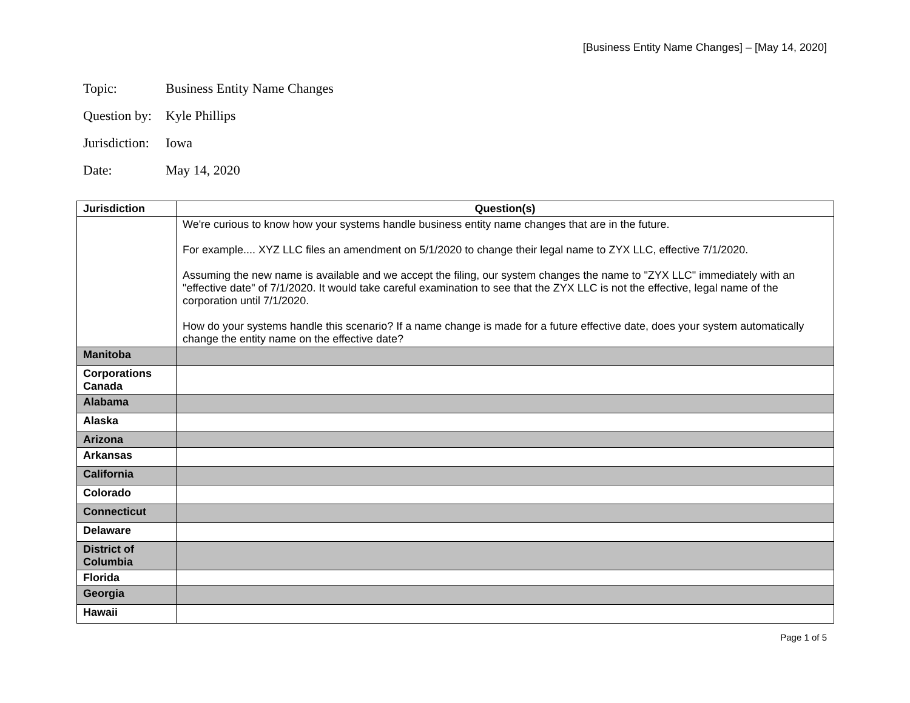[Business Entity Name Changes] – [May 14, 2020]
Topic: Business Entity Name Changes
Question by: Kyle Phillips
Jurisdiction: Iowa
Date: May 14, 2020
| Jurisdiction | Question(s) |
| --- | --- |
| | We're curious to know how your systems handle business entity name changes that are in the future. For example.... XYZ LLC files an amendment on 5/1/2020 to change their legal name to ZYX LLC, effective 7/1/2020. Assuming the new name is available and we accept the filing, our system changes the name to "ZYX LLC" immediately with an "effective date" of 7/1/2020. It would take careful examination to see that the ZYX LLC is not the effective, legal name of the corporation until 7/1/2020. How do your systems handle this scenario? If a name change is made for a future effective date, does your system automatically change the entity name on the effective date? |
| Manitoba | |
| Corporations Canada | |
| Alabama | |
| Alaska | |
| Arizona | |
| Arkansas | |
| California | |
| Colorado | |
| Connecticut | |
| Delaware | |
| District of Columbia | |
| Florida | |
| Georgia | |
| Hawaii | |
Page 1 of 5